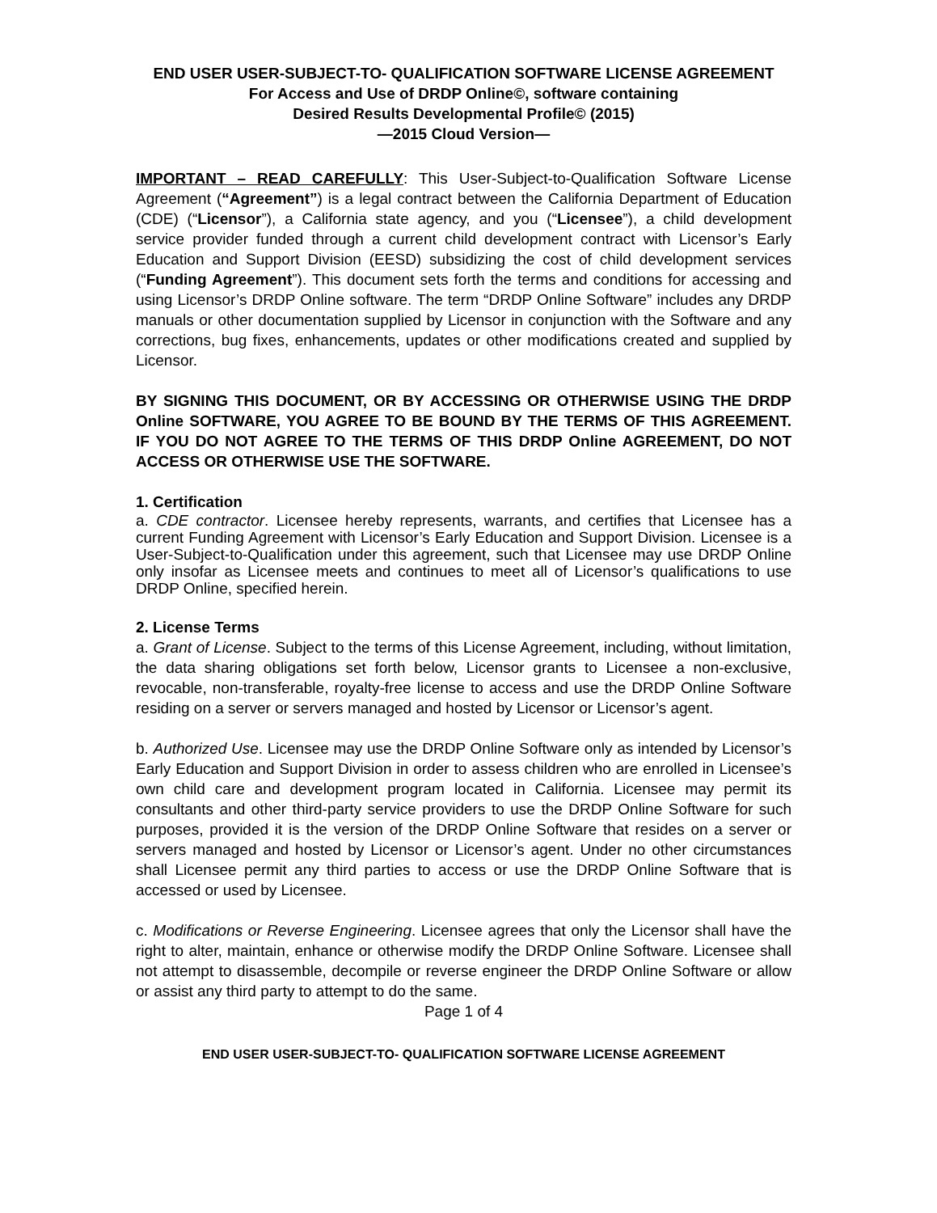END USER USER-SUBJECT-TO- QUALIFICATION SOFTWARE LICENSE AGREEMENT
For Access and Use of DRDP Online©, software containing
Desired Results Developmental Profile© (2015)
—2015 Cloud Version—
IMPORTANT – READ CAREFULLY: This User-Subject-to-Qualification Software License Agreement (“Agreement”) is a legal contract between the California Department of Education (CDE) (“Licensor”), a California state agency, and you (“Licensee”), a child development service provider funded through a current child development contract with Licensor’s Early Education and Support Division (EESD) subsidizing the cost of child development services (“Funding Agreement”). This document sets forth the terms and conditions for accessing and using Licensor’s DRDP Online software. The term “DRDP Online Software” includes any DRDP manuals or other documentation supplied by Licensor in conjunction with the Software and any corrections, bug fixes, enhancements, updates or other modifications created and supplied by Licensor.
BY SIGNING THIS DOCUMENT, OR BY ACCESSING OR OTHERWISE USING THE DRDP Online SOFTWARE, YOU AGREE TO BE BOUND BY THE TERMS OF THIS AGREEMENT. IF YOU DO NOT AGREE TO THE TERMS OF THIS DRDP Online AGREEMENT, DO NOT ACCESS OR OTHERWISE USE THE SOFTWARE.
1. Certification
a. CDE contractor. Licensee hereby represents, warrants, and certifies that Licensee has a current Funding Agreement with Licensor’s Early Education and Support Division. Licensee is a User-Subject-to-Qualification under this agreement, such that Licensee may use DRDP Online only insofar as Licensee meets and continues to meet all of Licensor’s qualifications to use DRDP Online, specified herein.
2. License Terms
a. Grant of License. Subject to the terms of this License Agreement, including, without limitation, the data sharing obligations set forth below, Licensor grants to Licensee a non-exclusive, revocable, non-transferable, royalty-free license to access and use the DRDP Online Software residing on a server or servers managed and hosted by Licensor or Licensor’s agent.
b. Authorized Use. Licensee may use the DRDP Online Software only as intended by Licensor’s Early Education and Support Division in order to assess children who are enrolled in Licensee’s own child care and development program located in California. Licensee may permit its consultants and other third-party service providers to use the DRDP Online Software for such purposes, provided it is the version of the DRDP Online Software that resides on a server or servers managed and hosted by Licensor or Licensor’s agent. Under no other circumstances shall Licensee permit any third parties to access or use the DRDP Online Software that is accessed or used by Licensee.
c. Modifications or Reverse Engineering. Licensee agrees that only the Licensor shall have the right to alter, maintain, enhance or otherwise modify the DRDP Online Software. Licensee shall not attempt to disassemble, decompile or reverse engineer the DRDP Online Software or allow or assist any third party to attempt to do the same.
Page 1 of 4
END USER USER-SUBJECT-TO- QUALIFICATION SOFTWARE LICENSE AGREEMENT